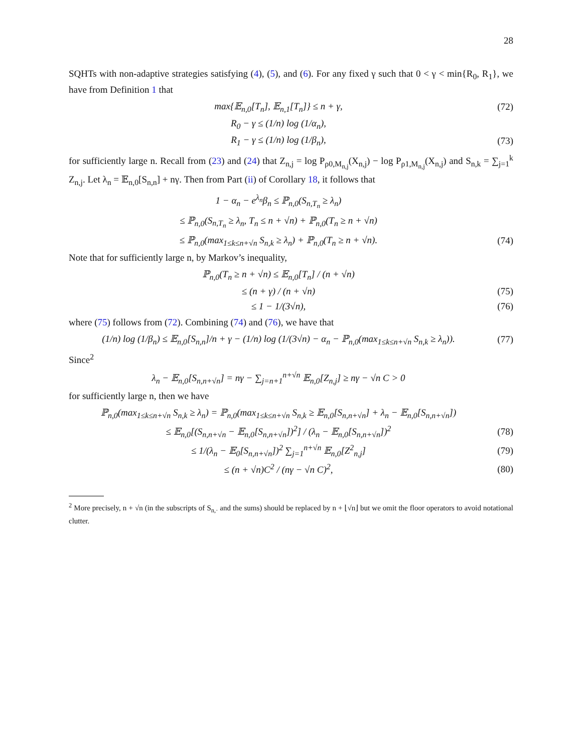28
SQHTs with non-adaptive strategies satisfying (4), (5), and (6). For any fixed γ such that 0 < γ < min{R<sub>0</sub>, R<sub>1</sub>}, we have from Definition 1 that
max{𝔼<sub>n,0</sub>[T<sub>n</sub>], 𝔼<sub>n,1</sub>[T<sub>n</sub>]} ≤ n + γ, (72)
R<sub>0</sub> − γ ≤ (1/n) log (1/α<sub>n</sub>),
R<sub>1</sub> − γ ≤ (1/n) log (1/β<sub>n</sub>), (73)
for sufficiently large n. Recall from (23) and (24) that Z<sub>n,j</sub> = log P<sub>ρ0,M<sub>n,j</sub></sub>(X<sub>n,j</sub>) − log P<sub>ρ1,M<sub>n,j</sub></sub>(X<sub>n,j</sub>) and S<sub>n,k</sub> = ∑<sub>j=1</sub><sup>k</sup> Z<sub>n,j</sub>. Let λ<sub>n</sub> = 𝔼<sub>n,0</sub>[S<sub>n,n</sub>] + nγ. Then from Part (ii) of Corollary 18, it follows that
1 − α<sub>n</sub> − e<sup>λ<sub>n</sub></sup>β<sub>n</sub> ≤ ℙ<sub>n,0</sub>(S<sub>n,T<sub>n</sub></sub> ≥ λ<sub>n</sub>)
≤ ℙ<sub>n,0</sub>(S<sub>n,T<sub>n</sub></sub> ≥ λ<sub>n</sub>, T<sub>n</sub> ≤ n + √n) + ℙ<sub>n,0</sub>(T<sub>n</sub> ≥ n + √n)
≤ ℙ<sub>n,0</sub>(max<sub>1≤k≤n+√n</sub> S<sub>n,k</sub> ≥ λ<sub>n</sub>) + ℙ<sub>n,0</sub>(T<sub>n</sub> ≥ n + √n). (74)
Note that for sufficiently large n, by Markov’s inequality,
ℙ<sub>n,0</sub>(T<sub>n</sub> ≥ n + √n) ≤ 𝔼<sub>n,0</sub>[T<sub>n</sub>] / (n + √n)
≤ (n + γ) / (n + √n) (75)
≤ 1 − 1/(3√n), (76)
where (75) follows from (72). Combining (74) and (76), we have that
(1/n) log (1/β<sub>n</sub>) ≤ 𝔼<sub>n,0</sub>[S<sub>n,n</sub>]/n + γ − (1/n) log (1/(3√n) − α<sub>n</sub> − ℙ<sub>n,0</sub>(max<sub>1≤k≤n+√n</sub> S<sub>n,k</sub> ≥ λ<sub>n</sub>)). (77)
Since<sup>2</sup>
λ<sub>n</sub> − 𝔼<sub>n,0</sub>[S<sub>n,n+√n</sub>] = nγ − ∑<sub>j=n+1</sub><sup>n+√n</sup> 𝔼<sub>n,0</sub>[Z<sub>n,j</sub>] ≥ nγ − √n C > 0
for sufficiently large n, then we have
ℙ<sub>n,0</sub>(max<sub>1≤k≤n+√n</sub> S<sub>n,k</sub> ≥ λ<sub>n</sub>) = ℙ<sub>n,0</sub>(max<sub>1≤k≤n+√n</sub> S<sub>n,k</sub> ≥ 𝔼<sub>n,0</sub>[S<sub>n,n+√n</sub>] + λ<sub>n</sub> − 𝔼<sub>n,0</sub>[S<sub>n,n+√n</sub>])
≤ 𝔼<sub>n,0</sub>[(S<sub>n,n+√n</sub> − 𝔼<sub>n,0</sub>[S<sub>n,n+√n</sub>])<sup>2</sup>] / (λ<sub>n</sub> − 𝔼<sub>n,0</sub>[S<sub>n,n+√n</sub>])<sup>2</sup> (78)
≤ 1/(λ<sub>n</sub> − 𝔼<sub>0</sub>[S<sub>n,n+√n</sub>])<sup>2</sup> ∑<sub>j=1</sub><sup>n+√n</sup> 𝔼<sub>n,0</sub>[Z<sup>2</sup><sub>n,j</sub>] (79)
≤ (n + √n)C<sup>2</sup> / (nγ − √n C)<sup>2</sup>, (80)
<sup>2</sup> More precisely, n + √n (in the subscripts of S<sub>n,·</sub> and the sums) should be replaced by n + ⌊√n⌋ but we omit the floor operators to avoid notational clutter.